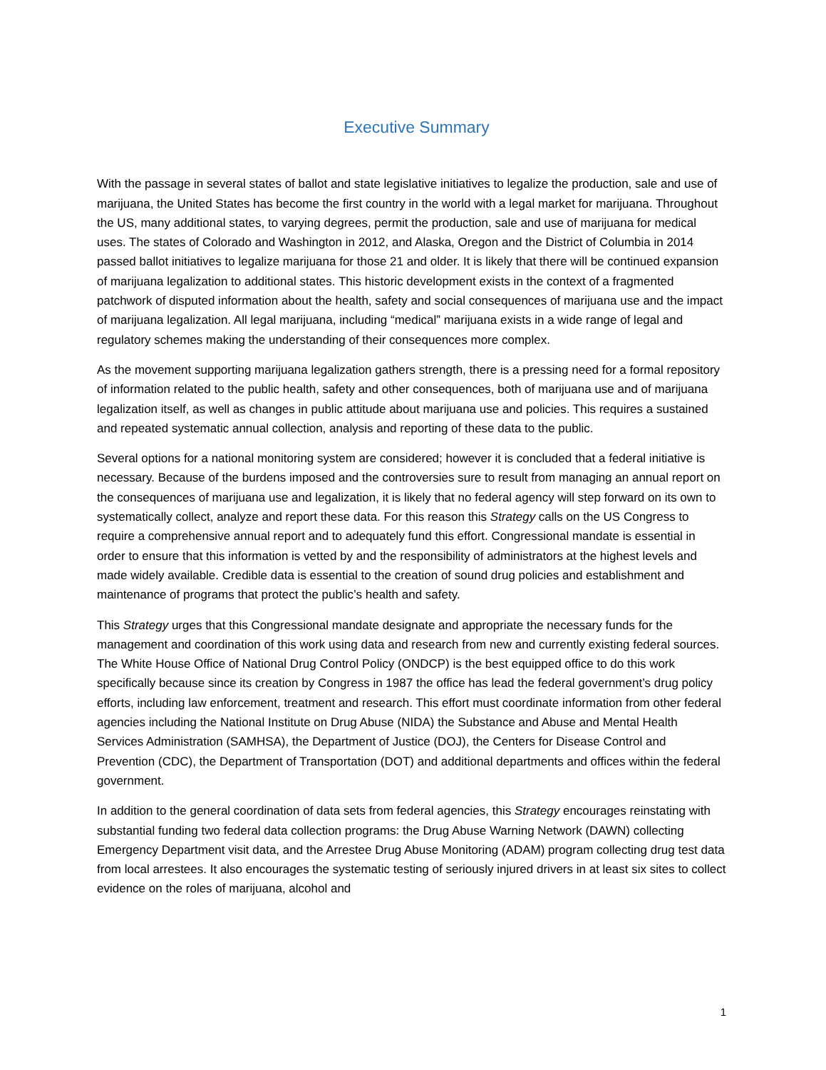Executive Summary
With the passage in several states of ballot and state legislative initiatives to legalize the production, sale and use of marijuana, the United States has become the first country in the world with a legal market for marijuana. Throughout the US, many additional states, to varying degrees, permit the production, sale and use of marijuana for medical uses. The states of Colorado and Washington in 2012, and Alaska, Oregon and the District of Columbia in 2014 passed ballot initiatives to legalize marijuana for those 21 and older. It is likely that there will be continued expansion of marijuana legalization to additional states. This historic development exists in the context of a fragmented patchwork of disputed information about the health, safety and social consequences of marijuana use and the impact of marijuana legalization. All legal marijuana, including “medical” marijuana exists in a wide range of legal and regulatory schemes making the understanding of their consequences more complex.
As the movement supporting marijuana legalization gathers strength, there is a pressing need for a formal repository of information related to the public health, safety and other consequences, both of marijuana use and of marijuana legalization itself, as well as changes in public attitude about marijuana use and policies. This requires a sustained and repeated systematic annual collection, analysis and reporting of these data to the public.
Several options for a national monitoring system are considered; however it is concluded that a federal initiative is necessary. Because of the burdens imposed and the controversies sure to result from managing an annual report on the consequences of marijuana use and legalization, it is likely that no federal agency will step forward on its own to systematically collect, analyze and report these data. For this reason this Strategy calls on the US Congress to require a comprehensive annual report and to adequately fund this effort. Congressional mandate is essential in order to ensure that this information is vetted by and the responsibility of administrators at the highest levels and made widely available. Credible data is essential to the creation of sound drug policies and establishment and maintenance of programs that protect the public’s health and safety.
This Strategy urges that this Congressional mandate designate and appropriate the necessary funds for the management and coordination of this work using data and research from new and currently existing federal sources. The White House Office of National Drug Control Policy (ONDCP) is the best equipped office to do this work specifically because since its creation by Congress in 1987 the office has lead the federal government’s drug policy efforts, including law enforcement, treatment and research. This effort must coordinate information from other federal agencies including the National Institute on Drug Abuse (NIDA) the Substance and Abuse and Mental Health Services Administration (SAMHSA), the Department of Justice (DOJ), the Centers for Disease Control and Prevention (CDC), the Department of Transportation (DOT) and additional departments and offices within the federal government.
In addition to the general coordination of data sets from federal agencies, this Strategy encourages reinstating with substantial funding two federal data collection programs: the Drug Abuse Warning Network (DAWN) collecting Emergency Department visit data, and the Arrestee Drug Abuse Monitoring (ADAM) program collecting drug test data from local arrestees. It also encourages the systematic testing of seriously injured drivers in at least six sites to collect evidence on the roles of marijuana, alcohol and
1